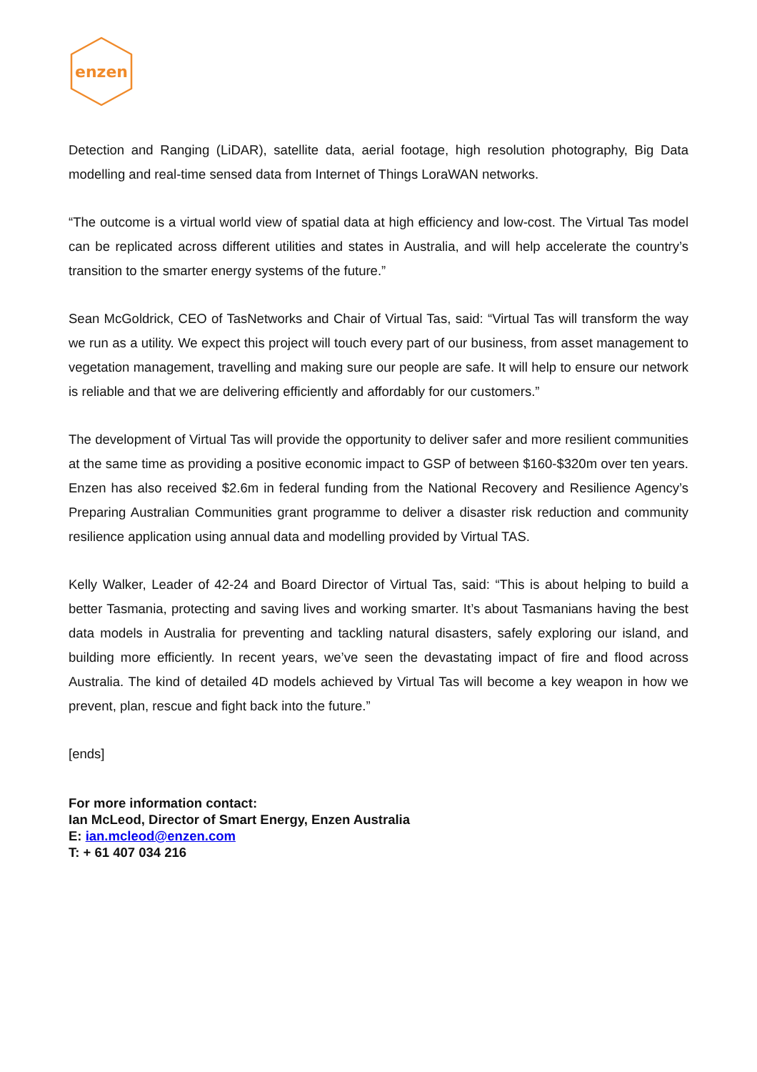enzen
Detection and Ranging (LiDAR), satellite data, aerial footage, high resolution photography, Big Data modelling and real-time sensed data from Internet of Things LoraWAN networks.
“The outcome is a virtual world view of spatial data at high efficiency and low-cost. The Virtual Tas model can be replicated across different utilities and states in Australia, and will help accelerate the country’s transition to the smarter energy systems of the future.”
Sean McGoldrick, CEO of TasNetworks and Chair of Virtual Tas, said: “Virtual Tas will transform the way we run as a utility. We expect this project will touch every part of our business, from asset management to vegetation management, travelling and making sure our people are safe. It will help to ensure our network is reliable and that we are delivering efficiently and affordably for our customers.”
The development of Virtual Tas will provide the opportunity to deliver safer and more resilient communities at the same time as providing a positive economic impact to GSP of between $160-$320m over ten years. Enzen has also received $2.6m in federal funding from the National Recovery and Resilience Agency’s Preparing Australian Communities grant programme to deliver a disaster risk reduction and community resilience application using annual data and modelling provided by Virtual TAS.
Kelly Walker, Leader of 42-24 and Board Director of Virtual Tas, said: “This is about helping to build a better Tasmania, protecting and saving lives and working smarter. It’s about Tasmanians having the best data models in Australia for preventing and tackling natural disasters, safely exploring our island, and building more efficiently. In recent years, we’ve seen the devastating impact of fire and flood across Australia. The kind of detailed 4D models achieved by Virtual Tas will become a key weapon in how we prevent, plan, rescue and fight back into the future.”
[ends]
For more information contact:
Ian McLeod, Director of Smart Energy, Enzen Australia
E: ian.mcleod@enzen.com
T: + 61 407 034 216